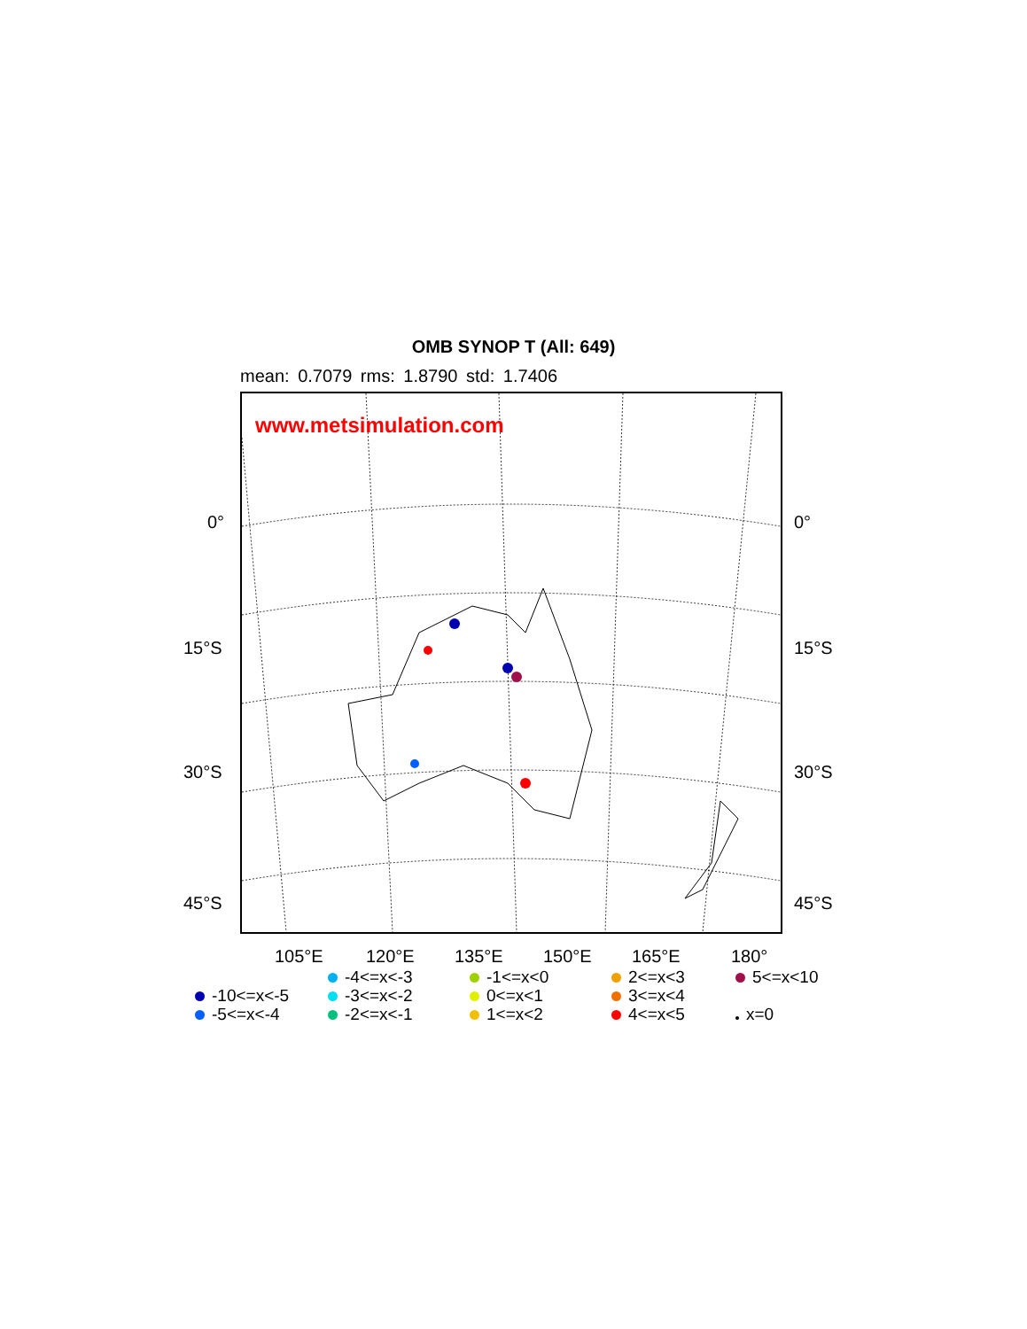OMB SYNOP T (All: 649)
mean: 0.7079 rms: 1.8790 std: 1.7406
www.metsimulation.com
0° 0°
15°S 15°S
30°S 30°S
45°S 45°S
105°E 120°E 135°E 150°E 165°E 180°
-10<=x<-5
-5<=x<-4
-4<=x<-3
-3<=x<-2
-2<=x<-1
-1<=x<0
0<=x<1
1<=x<2
2<=x<3
3<=x<4
4<=x<5
5<=x<10
x=0